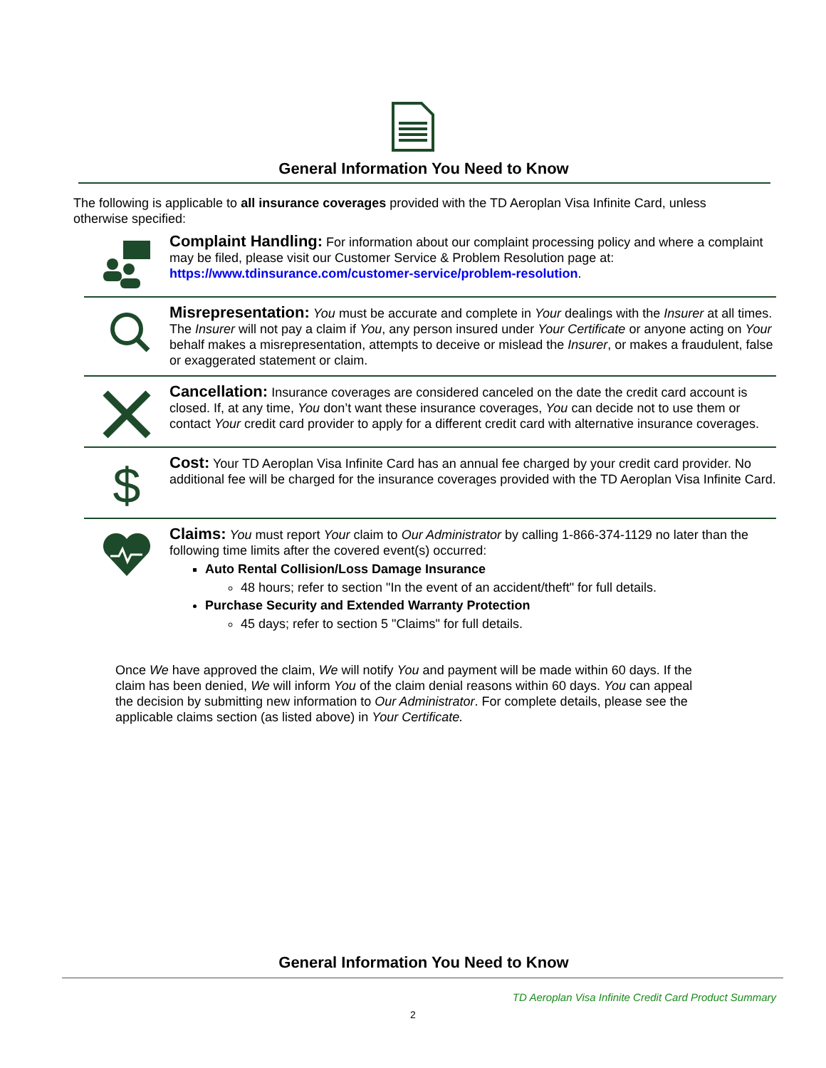General Information You Need to Know
The following is applicable to all insurance coverages provided with the TD Aeroplan Visa Infinite Card, unless otherwise specified:
Complaint Handling: For information about our complaint processing policy and where a complaint may be filed, please visit our Customer Service & Problem Resolution page at: https://www.tdinsurance.com/customer-service/problem-resolution.
Misrepresentation: You must be accurate and complete in Your dealings with the Insurer at all times. The Insurer will not pay a claim if You, any person insured under Your Certificate or anyone acting on Your behalf makes a misrepresentation, attempts to deceive or mislead the Insurer, or makes a fraudulent, false or exaggerated statement or claim.
Cancellation: Insurance coverages are considered canceled on the date the credit card account is closed. If, at any time, You don’t want these insurance coverages, You can decide not to use them or contact Your credit card provider to apply for a different credit card with alternative insurance coverages.
$
Cost: Your TD Aeroplan Visa Infinite Card has an annual fee charged by your credit card provider. No additional fee will be charged for the insurance coverages provided with the TD Aeroplan Visa Infinite Card.
Claims: You must report Your claim to Our Administrator by calling 1-866-374-1129 no later than the following time limits after the covered event(s) occurred:
Auto Rental Collision/Loss Damage Insurance
48 hours; refer to section "In the event of an accident/theft" for full details.
Purchase Security and Extended Warranty Protection
45 days; refer to section 5 "Claims" for full details.
Once We have approved the claim, We will notify You and payment will be made within 60 days. If the claim has been denied, We will inform You of the claim denial reasons within 60 days. You can appeal the decision by submitting new information to Our Administrator. For complete details, please see the applicable claims section (as listed above) in Your Certificate.
General Information You Need to Know
TD Aeroplan Visa Infinite Credit Card Product Summary
2